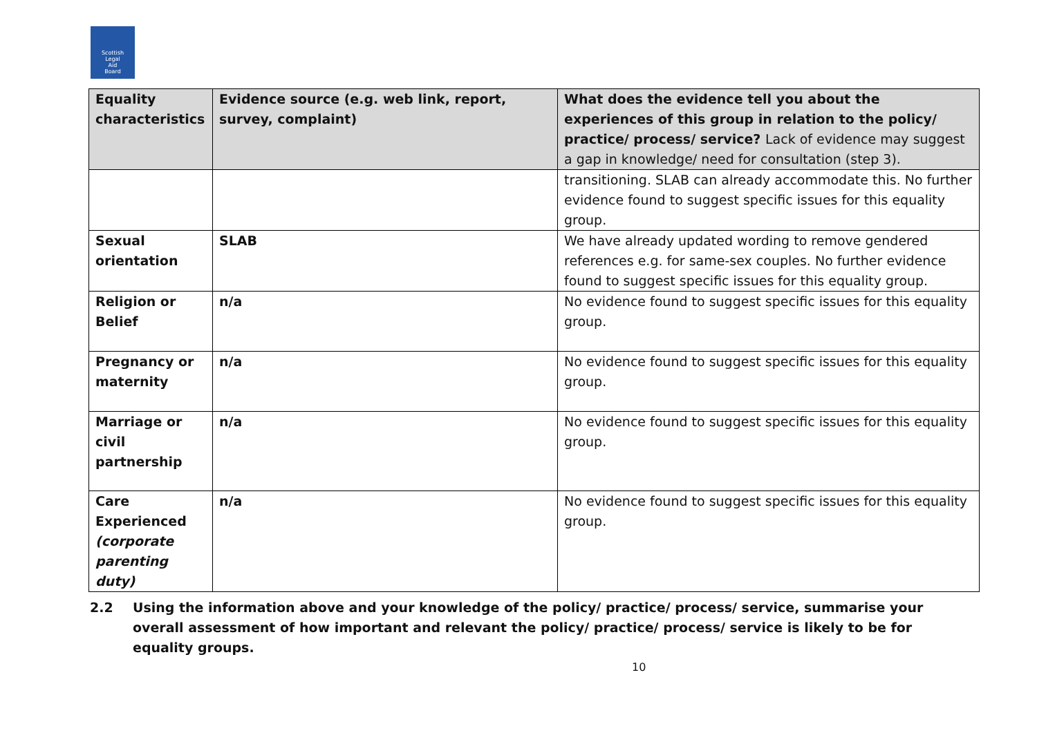Scottish
Legal
Aid
Board
| Equality characteristics | Evidence source (e.g. web link, report, survey, complaint) | What does the evidence tell you about the experiences of this group in relation to the policy/ practice/ process/ service? Lack of evidence may suggest a gap in knowledge/ need for consultation (step 3). |
| --- | --- | --- |
| | | transitioning. SLAB can already accommodate this. No further evidence found to suggest specific issues for this equality group. |
| Sexual orientation | SLAB | We have already updated wording to remove gendered references e.g. for same-sex couples. No further evidence found to suggest specific issues for this equality group. |
| Religion or Belief | n/a | No evidence found to suggest specific issues for this equality group. |
| Pregnancy or maternity | n/a | No evidence found to suggest specific issues for this equality group. |
| Marriage or civil partnership | n/a | No evidence found to suggest specific issues for this equality group. |
| Care Experienced (corporate parenting duty) | n/a | No evidence found to suggest specific issues for this equality group. |
2.2 Using the information above and your knowledge of the policy/ practice/ process/ service, summarise your overall assessment of how important and relevant the policy/ practice/ process/ service is likely to be for equality groups.
10